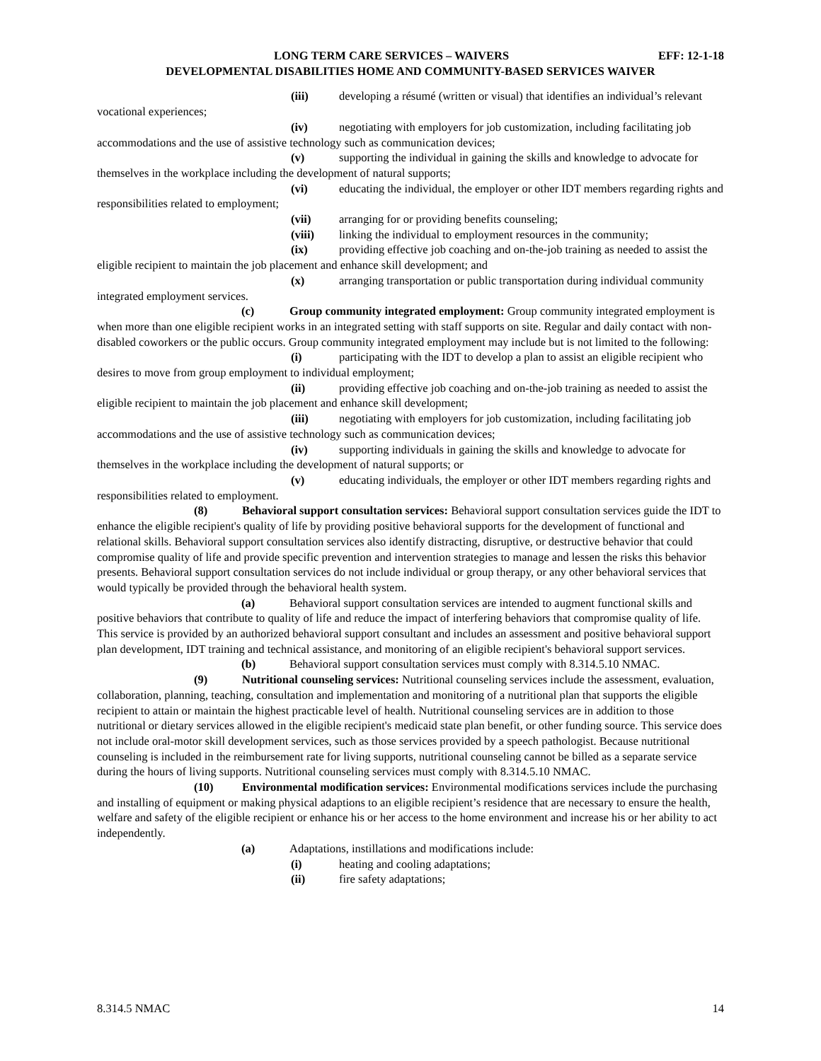LONG TERM CARE SERVICES – WAIVERS EFF: 12-1-18
DEVELOPMENTAL DISABILITIES HOME AND COMMUNITY-BASED SERVICES WAIVER
(iii) developing a résumé (written or visual) that identifies an individual’s relevant vocational experiences;
(iv) negotiating with employers for job customization, including facilitating job accommodations and the use of assistive technology such as communication devices;
(v) supporting the individual in gaining the skills and knowledge to advocate for themselves in the workplace including the development of natural supports;
(vi) educating the individual, the employer or other IDT members regarding rights and responsibilities related to employment;
(vii) arranging for or providing benefits counseling;
(viii) linking the individual to employment resources in the community;
(ix) providing effective job coaching and on-the-job training as needed to assist the eligible recipient to maintain the job placement and enhance skill development; and
(x) arranging transportation or public transportation during individual community integrated employment services.
(c) Group community integrated employment: Group community integrated employment is when more than one eligible recipient works in an integrated setting with staff supports on site. Regular and daily contact with non-disabled coworkers or the public occurs. Group community integrated employment may include but is not limited to the following:
(i) participating with the IDT to develop a plan to assist an eligible recipient who desires to move from group employment to individual employment;
(ii) providing effective job coaching and on-the-job training as needed to assist the eligible recipient to maintain the job placement and enhance skill development;
(iii) negotiating with employers for job customization, including facilitating job accommodations and the use of assistive technology such as communication devices;
(iv) supporting individuals in gaining the skills and knowledge to advocate for themselves in the workplace including the development of natural supports; or
(v) educating individuals, the employer or other IDT members regarding rights and responsibilities related to employment.
(8) Behavioral support consultation services: Behavioral support consultation services guide the IDT to enhance the eligible recipient's quality of life by providing positive behavioral supports for the development of functional and relational skills. Behavioral support consultation services also identify distracting, disruptive, or destructive behavior that could compromise quality of life and provide specific prevention and intervention strategies to manage and lessen the risks this behavior presents. Behavioral support consultation services do not include individual or group therapy, or any other behavioral services that would typically be provided through the behavioral health system.
(a) Behavioral support consultation services are intended to augment functional skills and positive behaviors that contribute to quality of life and reduce the impact of interfering behaviors that compromise quality of life. This service is provided by an authorized behavioral support consultant and includes an assessment and positive behavioral support plan development, IDT training and technical assistance, and monitoring of an eligible recipient's behavioral support services.
(b) Behavioral support consultation services must comply with 8.314.5.10 NMAC.
(9) Nutritional counseling services: Nutritional counseling services include the assessment, evaluation, collaboration, planning, teaching, consultation and implementation and monitoring of a nutritional plan that supports the eligible recipient to attain or maintain the highest practicable level of health. Nutritional counseling services are in addition to those nutritional or dietary services allowed in the eligible recipient's medicaid state plan benefit, or other funding source. This service does not include oral-motor skill development services, such as those services provided by a speech pathologist. Because nutritional counseling is included in the reimbursement rate for living supports, nutritional counseling cannot be billed as a separate service during the hours of living supports. Nutritional counseling services must comply with 8.314.5.10 NMAC.
(10) Environmental modification services: Environmental modifications services include the purchasing and installing of equipment or making physical adaptions to an eligible recipient’s residence that are necessary to ensure the health, welfare and safety of the eligible recipient or enhance his or her access to the home environment and increase his or her ability to act independently.
(a) Adaptations, instillations and modifications include:
(i) heating and cooling adaptations;
(ii) fire safety adaptations;
8.314.5 NMAC 14